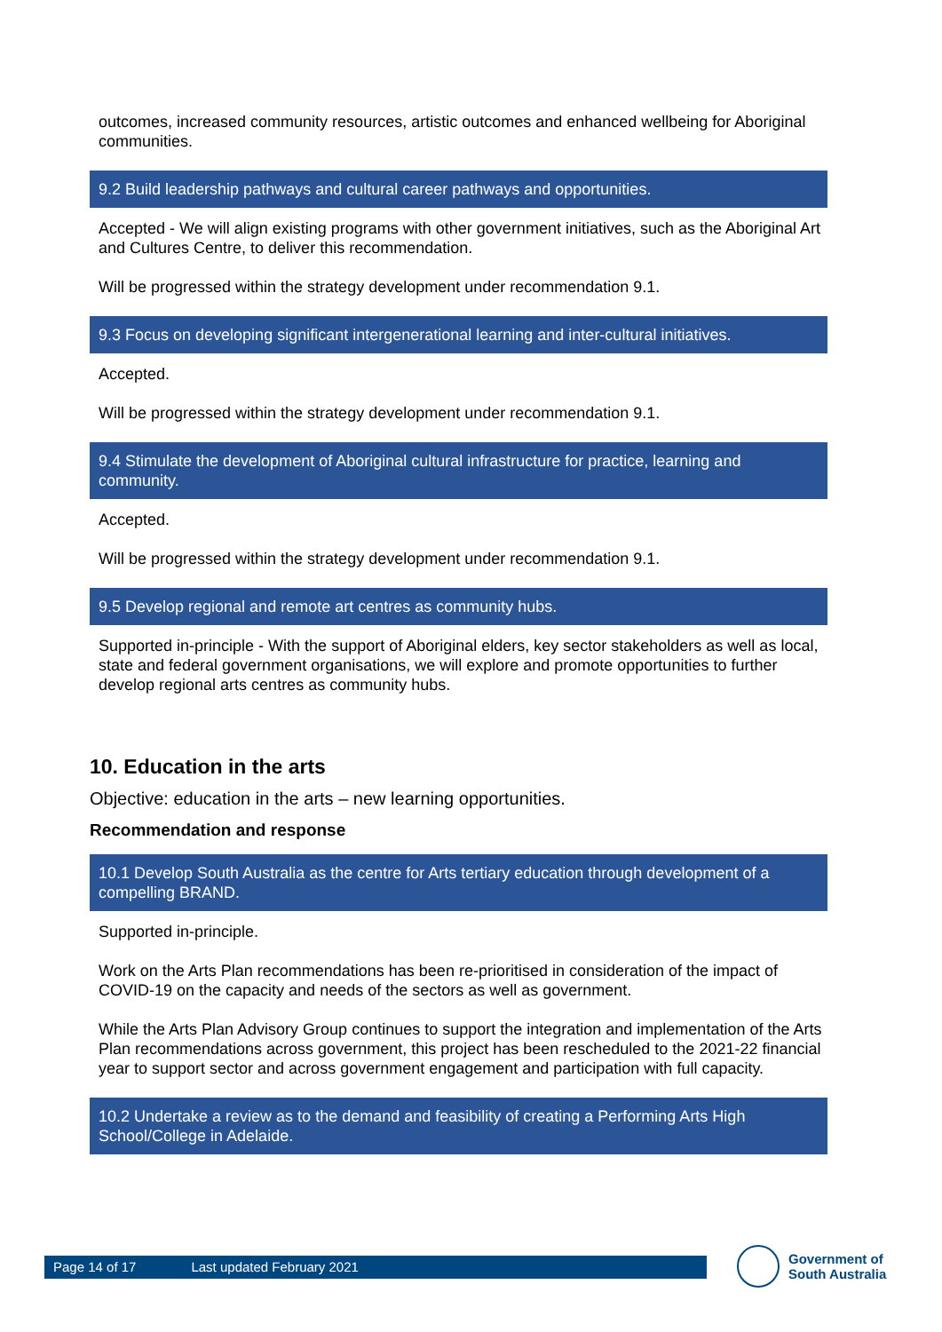outcomes, increased community resources, artistic outcomes and enhanced wellbeing for Aboriginal communities.
9.2 Build leadership pathways and cultural career pathways and opportunities.
Accepted - We will align existing programs with other government initiatives, such as the Aboriginal Art and Cultures Centre, to deliver this recommendation.
Will be progressed within the strategy development under recommendation 9.1.
9.3 Focus on developing significant intergenerational learning and inter-cultural initiatives.
Accepted.
Will be progressed within the strategy development under recommendation 9.1.
9.4 Stimulate the development of Aboriginal cultural infrastructure for practice, learning and community.
Accepted.
Will be progressed within the strategy development under recommendation 9.1.
9.5 Develop regional and remote art centres as community hubs.
Supported in-principle - With the support of Aboriginal elders, key sector stakeholders as well as local, state and federal government organisations, we will explore and promote opportunities to further develop regional arts centres as community hubs.
10. Education in the arts
Objective: education in the arts – new learning opportunities.
Recommendation and response
10.1 Develop South Australia as the centre for Arts tertiary education through development of a compelling BRAND.
Supported in-principle.
Work on the Arts Plan recommendations has been re-prioritised in consideration of the impact of COVID-19 on the capacity and needs of the sectors as well as government.
While the Arts Plan Advisory Group continues to support the integration and implementation of the Arts Plan recommendations across government, this project has been rescheduled to the 2021-22 financial year to support sector and across government engagement and participation with full capacity.
10.2 Undertake a review as to the demand and feasibility of creating a Performing Arts High School/College in Adelaide.
Page 14 of 17 Last updated February 2021
Government of
South Australia